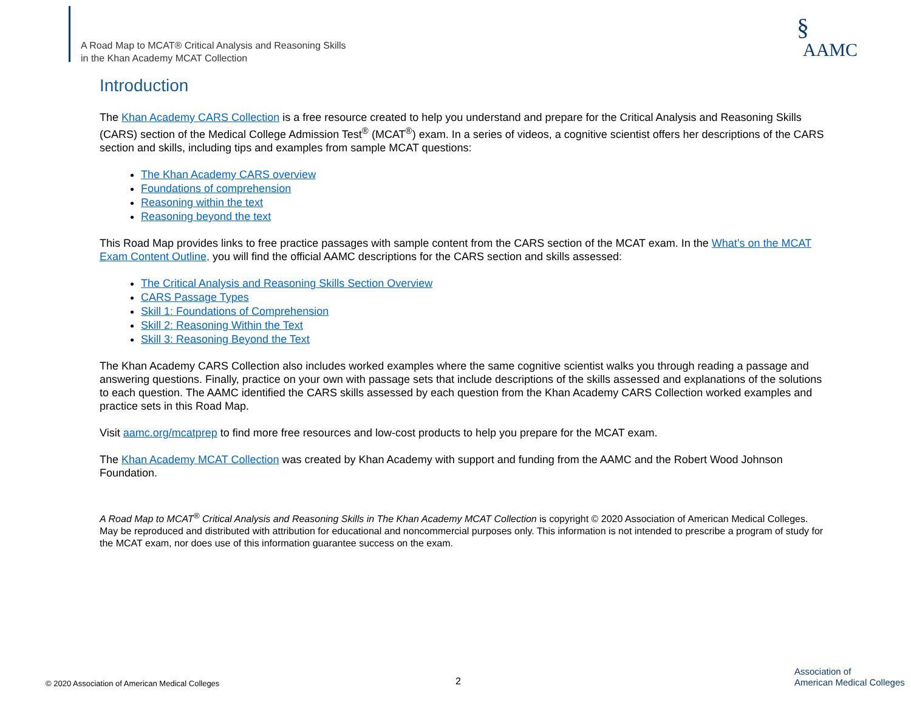A Road Map to MCAT® Critical Analysis and Reasoning Skills
in the Khan Academy MCAT Collection
§
AAMC
Introduction
The Khan Academy CARS Collection is a free resource created to help you understand and prepare for the Critical Analysis and Reasoning Skills (CARS) section of the Medical College Admission Test<sup>®</sup> (MCAT<sup>®</sup>) exam. In a series of videos, a cognitive scientist offers her descriptions of the CARS section and skills, including tips and examples from sample MCAT questions:
The Khan Academy CARS overview
Foundations of comprehension
Reasoning within the text
Reasoning beyond the text
This Road Map provides links to free practice passages with sample content from the CARS section of the MCAT exam. In the What’s on the MCAT Exam Content Outline, you will find the official AAMC descriptions for the CARS section and skills assessed:
The Critical Analysis and Reasoning Skills Section Overview
CARS Passage Types
Skill 1: Foundations of Comprehension
Skill 2: Reasoning Within the Text
Skill 3: Reasoning Beyond the Text
The Khan Academy CARS Collection also includes worked examples where the same cognitive scientist walks you through reading a passage and answering questions. Finally, practice on your own with passage sets that include descriptions of the skills assessed and explanations of the solutions to each question. The AAMC identified the CARS skills assessed by each question from the Khan Academy CARS Collection worked examples and practice sets in this Road Map.
Visit aamc.org/mcatprep to find more free resources and low-cost products to help you prepare for the MCAT exam.
The Khan Academy MCAT Collection was created by Khan Academy with support and funding from the AAMC and the Robert Wood Johnson Foundation.
A Road Map to MCAT<sup>®</sup> Critical Analysis and Reasoning Skills in The Khan Academy MCAT Collection is copyright © 2020 Association of American Medical Colleges. May be reproduced and distributed with attribution for educational and noncommercial purposes only. This information is not intended to prescribe a program of study for the MCAT exam, nor does use of this information guarantee success on the exam.
© 2020 Association of American Medical Colleges
2
Association of
American Medical Colleges